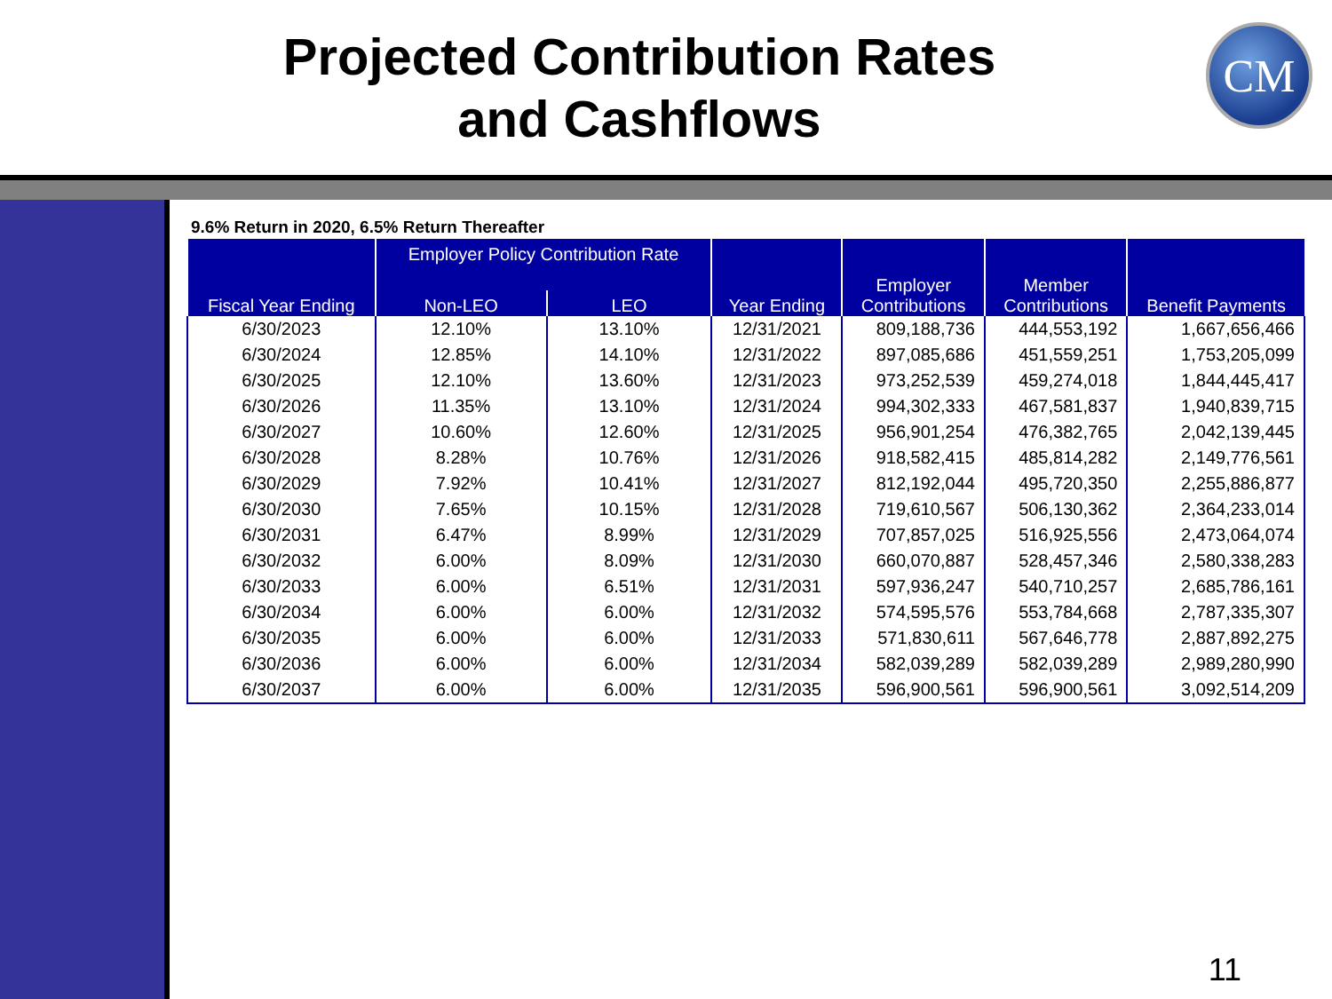Projected Contribution Rates
and Cashflows
CM
9.6% Return in 2020, 6.5% Return Thereafter
| Fiscal Year Ending | Employer Policy Contribution Rate | | Year Ending | Employer Contributions | Member Contributions | Benefit Payments |
| --- | --- | --- | --- | --- | --- | --- |
| | Non-LEO | LEO | | | | |
| 6/30/2023 | 12.10% | 13.10% | 12/31/2021 | 809,188,736 | 444,553,192 | 1,667,656,466 |
| 6/30/2024 | 12.85% | 14.10% | 12/31/2022 | 897,085,686 | 451,559,251 | 1,753,205,099 |
| 6/30/2025 | 12.10% | 13.60% | 12/31/2023 | 973,252,539 | 459,274,018 | 1,844,445,417 |
| 6/30/2026 | 11.35% | 13.10% | 12/31/2024 | 994,302,333 | 467,581,837 | 1,940,839,715 |
| 6/30/2027 | 10.60% | 12.60% | 12/31/2025 | 956,901,254 | 476,382,765 | 2,042,139,445 |
| 6/30/2028 | 8.28% | 10.76% | 12/31/2026 | 918,582,415 | 485,814,282 | 2,149,776,561 |
| 6/30/2029 | 7.92% | 10.41% | 12/31/2027 | 812,192,044 | 495,720,350 | 2,255,886,877 |
| 6/30/2030 | 7.65% | 10.15% | 12/31/2028 | 719,610,567 | 506,130,362 | 2,364,233,014 |
| 6/30/2031 | 6.47% | 8.99% | 12/31/2029 | 707,857,025 | 516,925,556 | 2,473,064,074 |
| 6/30/2032 | 6.00% | 8.09% | 12/31/2030 | 660,070,887 | 528,457,346 | 2,580,338,283 |
| 6/30/2033 | 6.00% | 6.51% | 12/31/2031 | 597,936,247 | 540,710,257 | 2,685,786,161 |
| 6/30/2034 | 6.00% | 6.00% | 12/31/2032 | 574,595,576 | 553,784,668 | 2,787,335,307 |
| 6/30/2035 | 6.00% | 6.00% | 12/31/2033 | 571,830,611 | 567,646,778 | 2,887,892,275 |
| 6/30/2036 | 6.00% | 6.00% | 12/31/2034 | 582,039,289 | 582,039,289 | 2,989,280,990 |
| 6/30/2037 | 6.00% | 6.00% | 12/31/2035 | 596,900,561 | 596,900,561 | 3,092,514,209 |
11